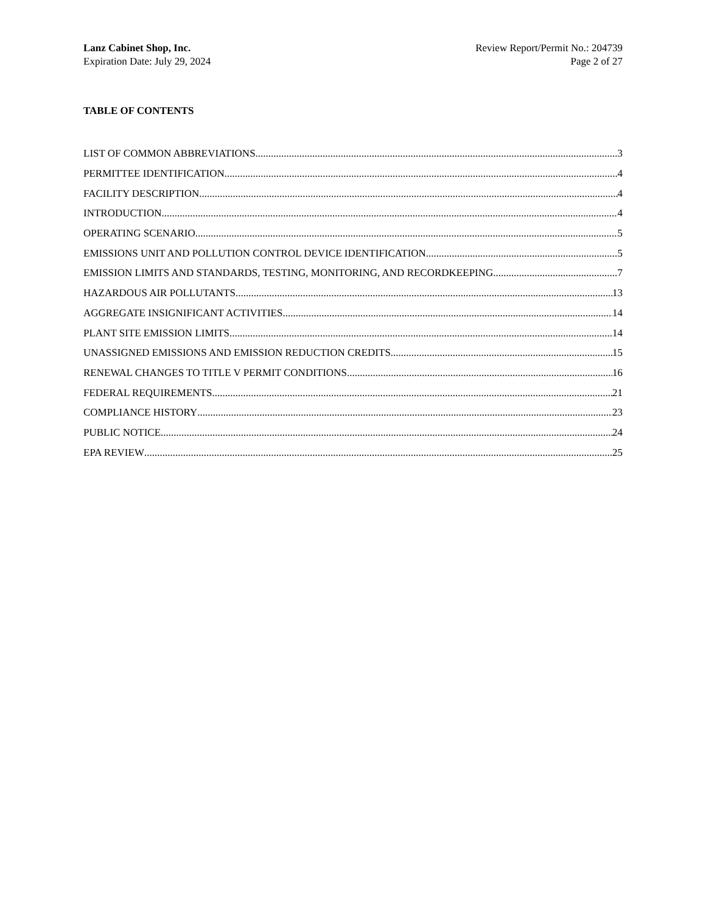Lanz Cabinet Shop, Inc.
Expiration Date: July 29, 2024
Review Report/Permit No.: 204739
Page 2 of 27
TABLE OF CONTENTS
LIST OF COMMON ABBREVIATIONS 3
PERMITTEE IDENTIFICATION 4
FACILITY DESCRIPTION 4
INTRODUCTION 4
OPERATING SCENARIO 5
EMISSIONS UNIT AND POLLUTION CONTROL DEVICE IDENTIFICATION 5
EMISSION LIMITS AND STANDARDS, TESTING, MONITORING, AND RECORDKEEPING 7
HAZARDOUS AIR POLLUTANTS 13
AGGREGATE INSIGNIFICANT ACTIVITIES 14
PLANT SITE EMISSION LIMITS 14
UNASSIGNED EMISSIONS AND EMISSION REDUCTION CREDITS 15
RENEWAL CHANGES TO TITLE V PERMIT CONDITIONS 16
FEDERAL REQUIREMENTS 21
COMPLIANCE HISTORY 23
PUBLIC NOTICE 24
EPA REVIEW 25